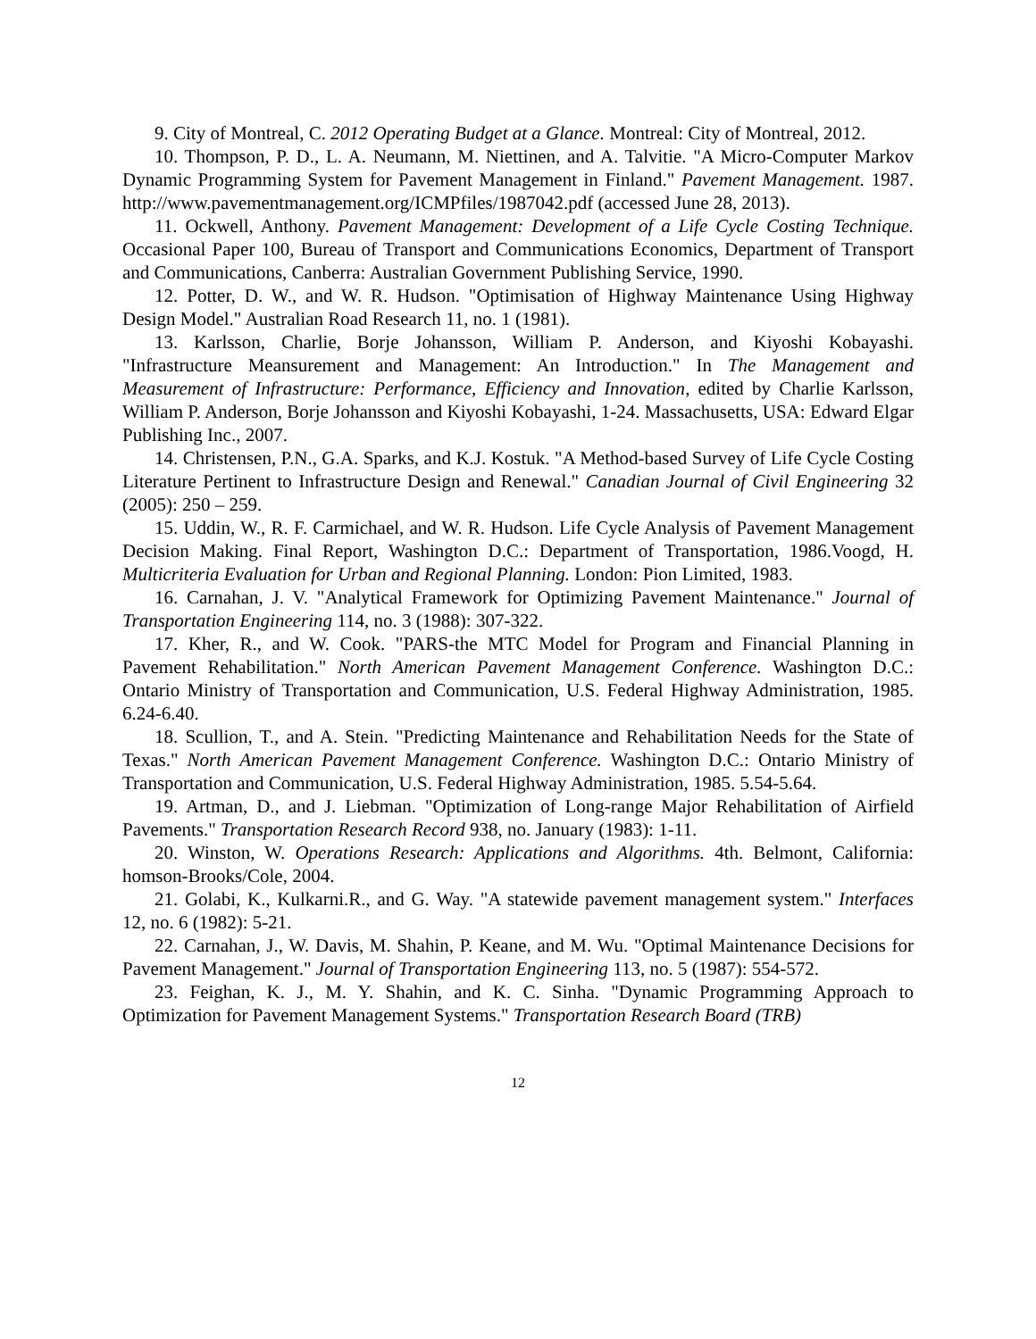9. City of Montreal, C. 2012 Operating Budget at a Glance. Montreal: City of Montreal, 2012.
10. Thompson, P. D., L. A. Neumann, M. Niettinen, and A. Talvitie. "A Micro-Computer Markov Dynamic Programming System for Pavement Management in Finland." Pavement Management. 1987. http://www.pavementmanagement.org/ICMPfiles/1987042.pdf (accessed June 28, 2013).
11. Ockwell, Anthony. Pavement Management: Development of a Life Cycle Costing Technique. Occasional Paper 100, Bureau of Transport and Communications Economics, Department of Transport and Communications, Canberra: Australian Government Publishing Service, 1990.
12. Potter, D. W., and W. R. Hudson. "Optimisation of Highway Maintenance Using Highway Design Model." Australian Road Research 11, no. 1 (1981).
13. Karlsson, Charlie, Borje Johansson, William P. Anderson, and Kiyoshi Kobayashi. "Infrastructure Meansurement and Management: An Introduction." In The Management and Measurement of Infrastructure: Performance, Efficiency and Innovation, edited by Charlie Karlsson, William P. Anderson, Borje Johansson and Kiyoshi Kobayashi, 1-24. Massachusetts, USA: Edward Elgar Publishing Inc., 2007.
14. Christensen, P.N., G.A. Sparks, and K.J. Kostuk. "A Method-based Survey of Life Cycle Costing Literature Pertinent to Infrastructure Design and Renewal." Canadian Journal of Civil Engineering 32 (2005): 250 – 259.
15. Uddin, W., R. F. Carmichael, and W. R. Hudson. Life Cycle Analysis of Pavement Management Decision Making. Final Report, Washington D.C.: Department of Transportation, 1986.Voogd, H. Multicriteria Evaluation for Urban and Regional Planning. London: Pion Limited, 1983.
16. Carnahan, J. V. "Analytical Framework for Optimizing Pavement Maintenance." Journal of Transportation Engineering 114, no. 3 (1988): 307-322.
17. Kher, R., and W. Cook. "PARS-the MTC Model for Program and Financial Planning in Pavement Rehabilitation." North American Pavement Management Conference. Washington D.C.: Ontario Ministry of Transportation and Communication, U.S. Federal Highway Administration, 1985. 6.24-6.40.
18. Scullion, T., and A. Stein. "Predicting Maintenance and Rehabilitation Needs for the State of Texas." North American Pavement Management Conference. Washington D.C.: Ontario Ministry of Transportation and Communication, U.S. Federal Highway Administration, 1985. 5.54-5.64.
19. Artman, D., and J. Liebman. "Optimization of Long-range Major Rehabilitation of Airfield Pavements." Transportation Research Record 938, no. January (1983): 1-11.
20. Winston, W. Operations Research: Applications and Algorithms. 4th. Belmont, California: homson-Brooks/Cole, 2004.
21. Golabi, K., Kulkarni.R., and G. Way. "A statewide pavement management system." Interfaces 12, no. 6 (1982): 5-21.
22. Carnahan, J., W. Davis, M. Shahin, P. Keane, and M. Wu. "Optimal Maintenance Decisions for Pavement Management." Journal of Transportation Engineering 113, no. 5 (1987): 554-572.
23. Feighan, K. J., M. Y. Shahin, and K. C. Sinha. "Dynamic Programming Approach to Optimization for Pavement Management Systems." Transportation Research Board (TRB)
12